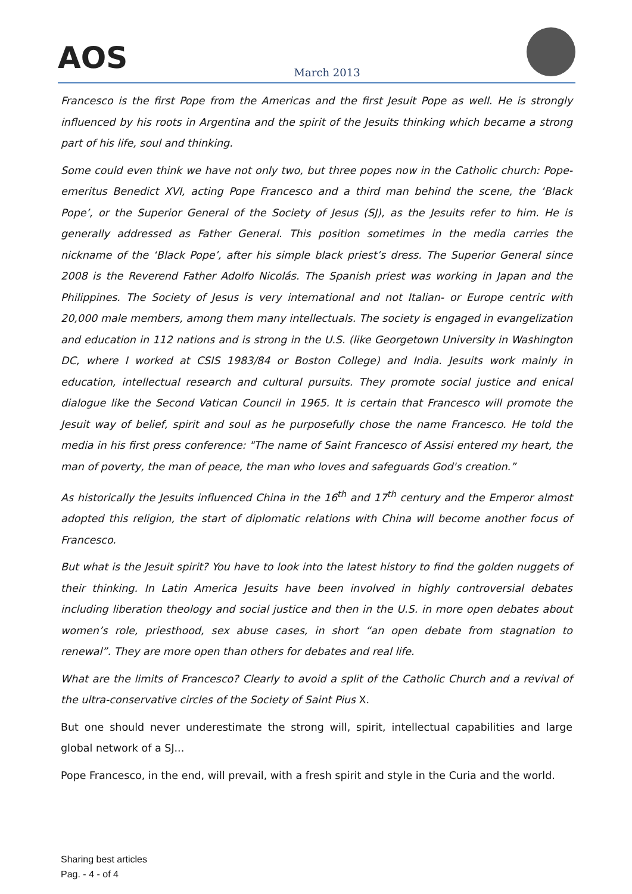AOS
March 2013
Francesco is the first Pope from the Americas and the first Jesuit Pope as well. He is strongly influenced by his roots in Argentina and the spirit of the Jesuits thinking which became a strong part of his life, soul and thinking.
Some could even think we have not only two, but three popes now in the Catholic church: Pope-emeritus Benedict XVI, acting Pope Francesco and a third man behind the scene, the ‘Black Pope’, or the Superior General of the Society of Jesus (SJ), as the Jesuits refer to him. He is generally addressed as Father General. This position sometimes in the media carries the nickname of the ‘Black Pope’, after his simple black priest’s dress. The Superior General since 2008 is the Reverend Father Adolfo Nicolás. The Spanish priest was working in Japan and the Philippines. The Society of Jesus is very international and not Italian- or Europe centric with 20,000 male members, among them many intellectuals. The society is engaged in evangelization and education in 112 nations and is strong in the U.S. (like Georgetown University in Washington DC, where I worked at CSIS 1983/84 or Boston College) and India. Jesuits work mainly in education, intellectual research and cultural pursuits. They promote social justice and enical dialogue like the Second Vatican Council in 1965. It is certain that Francesco will promote the Jesuit way of belief, spirit and soul as he purposefully chose the name Francesco. He told the media in his first press conference: "The name of Saint Francesco of Assisi entered my heart, the man of poverty, the man of peace, the man who loves and safeguards God's creation.”
As historically the Jesuits influenced China in the 16<sup>th</sup> and 17<sup>th</sup> century and the Emperor almost adopted this religion, the start of diplomatic relations with China will become another focus of Francesco.
But what is the Jesuit spirit? You have to look into the latest history to find the golden nuggets of their thinking. In Latin America Jesuits have been involved in highly controversial debates including liberation theology and social justice and then in the U.S. in more open debates about women’s role, priesthood, sex abuse cases, in short “an open debate from stagnation to renewal”. They are more open than others for debates and real life.
What are the limits of Francesco? Clearly to avoid a split of the Catholic Church and a revival of the ultra-conservative circles of the Society of Saint Pius X.
But one should never underestimate the strong will, spirit, intellectual capabilities and large global network of a SJ...
Pope Francesco, in the end, will prevail, with a fresh spirit and style in the Curia and the world.
Sharing best articles
Pag. - 4 - of 4